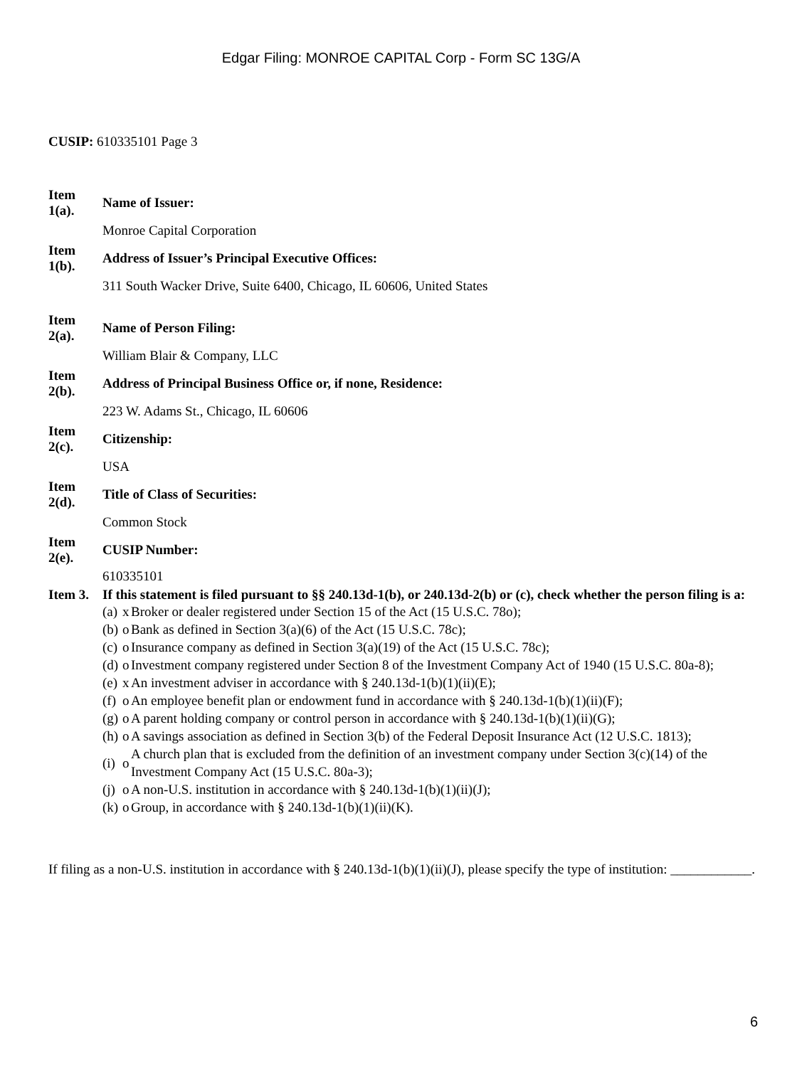Edgar Filing: MONROE CAPITAL Corp - Form SC 13G/A
CUSIP: 610335101 Page 3
| Item 1(a). | Name of Issuer: |
| | Monroe Capital Corporation |
| Item 1(b). | Address of Issuer’s Principal Executive Offices: |
| | 311 South Wacker Drive, Suite 6400, Chicago, IL 60606, United States |
| Item 2(a). | Name of Person Filing: |
| | William Blair & Company, LLC |
| Item 2(b). | Address of Principal Business Office or, if none, Residence: |
| | 223 W. Adams St., Chicago, IL 60606 |
| Item 2(c). | Citizenship: |
| | USA |
| Item 2(d). | Title of Class of Securities: |
| | Common Stock |
| Item 2(e). | CUSIP Number: |
| | 610335101 |
| Item 3. | If this statement is filed pursuant to §§ 240.13d-1(b), or 240.13d-2(b) or (c), check whether the person filing is a: |
| | / (a) / x / Broker or dealer registered under Section 15 of the Act (15 U.S.C. 78o); / / (b) / o / Bank as defined in Section 3(a)(6) of the Act (15 U.S.C. 78c); / / (c) / o / Insurance company as defined in Section 3(a)(19) of the Act (15 U.S.C. 78c); / / (d) / o / Investment company registered under Section 8 of the Investment Company Act of 1940 (15 U.S.C. 80a-8); / / (e) / x / An investment adviser in accordance with § 240.13d-1(b)(1)(ii)(E); / / (f) / o / An employee benefit plan or endowment fund in accordance with § 240.13d-1(b)(1)(ii)(F); / / (g) / o / A parent holding company or control person in accordance with § 240.13d-1(b)(1)(ii)(G); / / (h) / o / A savings association as defined in Section 3(b) of the Federal Deposit Insurance Act (12 U.S.C. 1813); / / (i) / o / A church plan that is excluded from the definition of an investment company under Section 3(c)(14) of the Investment Company Act (15 U.S.C. 80a-3); / / (j) / o / A non-U.S. institution in accordance with § 240.13d-1(b)(1)(ii)(J); / / (k) / o / Group, in accordance with § 240.13d-1(b)(1)(ii)(K). / |
If filing as a non-U.S. institution in accordance with § 240.13d-1(b)(1)(ii)(J), please specify the type of institution: ____________.
6